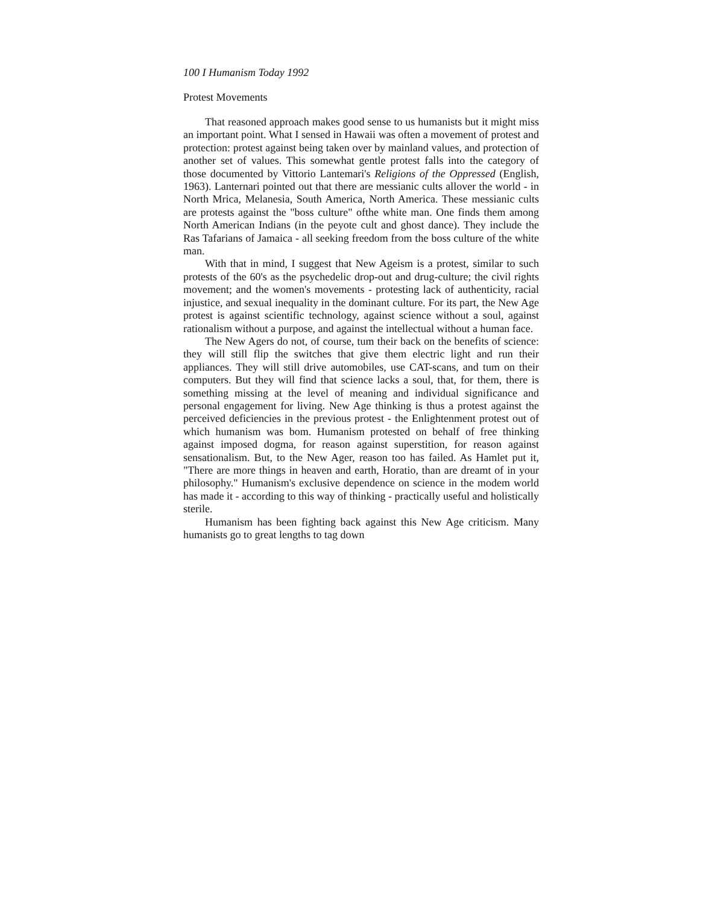100 I Humanism Today 1992
Protest Movements
That reasoned approach makes good sense to us humanists but it might miss an important point. What I sensed in Hawaii was often a movement of protest and protection: protest against being taken over by mainland values, and protection of another set of values. This somewhat gentle protest falls into the category of those documented by Vittorio Lantemari's Religions of the Oppressed (English, 1963). Lanternari pointed out that there are messianic cults allover the world - in North Mrica, Melanesia, South America, North America. These messianic cults are protests against the "boss culture" ofthe white man. One finds them among North American Indians (in the peyote cult and ghost dance). They include the Ras Tafarians of Jamaica - all seeking freedom from the boss culture of the white man.
With that in mind, I suggest that New Ageism is a protest, similar to such protests of the 60's as the psychedelic drop-out and drug-culture; the civil rights movement; and the women's movements - protesting lack of authenticity, racial injustice, and sexual inequality in the dominant culture. For its part, the New Age protest is against scientific technology, against science without a soul, against rationalism without a purpose, and against the intellectual without a human face.
The New Agers do not, of course, tum their back on the benefits of science: they will still flip the switches that give them electric light and run their appliances. They will still drive automobiles, use CAT-scans, and tum on their computers. But they will find that science lacks a soul, that, for them, there is something missing at the level of meaning and individual significance and personal engagement for living. New Age thinking is thus a protest against the perceived deficiencies in the previous protest - the Enlightenment protest out of which humanism was bom. Humanism protested on behalf of free thinking against imposed dogma, for reason against superstition, for reason against sensationalism. But, to the New Ager, reason too has failed. As Hamlet put it, "There are more things in heaven and earth, Horatio, than are dreamt of in your philosophy." Humanism's exclusive dependence on science in the modem world has made it - according to this way of thinking - practically useful and holistically sterile.
Humanism has been fighting back against this New Age criticism. Many humanists go to great lengths to tag down